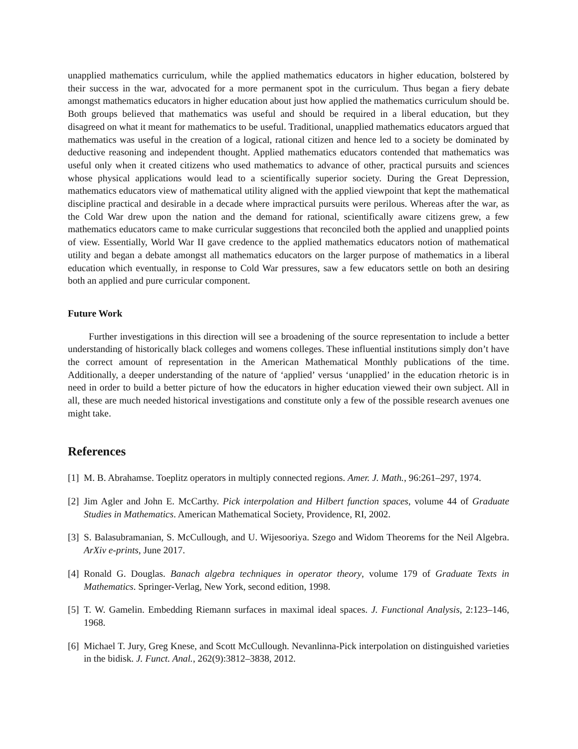unapplied mathematics curriculum, while the applied mathematics educators in higher education, bolstered by their success in the war, advocated for a more permanent spot in the curriculum. Thus began a fiery debate amongst mathematics educators in higher education about just how applied the mathematics curriculum should be. Both groups believed that mathematics was useful and should be required in a liberal education, but they disagreed on what it meant for mathematics to be useful. Traditional, unapplied mathematics educators argued that mathematics was useful in the creation of a logical, rational citizen and hence led to a society be dominated by deductive reasoning and independent thought. Applied mathematics educators contended that mathematics was useful only when it created citizens who used mathematics to advance of other, practical pursuits and sciences whose physical applications would lead to a scientifically superior society. During the Great Depression, mathematics educators view of mathematical utility aligned with the applied viewpoint that kept the mathematical discipline practical and desirable in a decade where impractical pursuits were perilous. Whereas after the war, as the Cold War drew upon the nation and the demand for rational, scientifically aware citizens grew, a few mathematics educators came to make curricular suggestions that reconciled both the applied and unapplied points of view. Essentially, World War II gave credence to the applied mathematics educators notion of mathematical utility and began a debate amongst all mathematics educators on the larger purpose of mathematics in a liberal education which eventually, in response to Cold War pressures, saw a few educators settle on both an desiring both an applied and pure curricular component.
Future Work
Further investigations in this direction will see a broadening of the source representation to include a better understanding of historically black colleges and womens colleges. These influential institutions simply don’t have the correct amount of representation in the American Mathematical Monthly publications of the time. Additionally, a deeper understanding of the nature of ‘applied’ versus ‘unapplied’ in the education rhetoric is in need in order to build a better picture of how the educators in higher education viewed their own subject. All in all, these are much needed historical investigations and constitute only a few of the possible research avenues one might take.
References
[1] M. B. Abrahamse. Toeplitz operators in multiply connected regions. Amer. J. Math., 96:261–297, 1974.
[2] Jim Agler and John E. McCarthy. Pick interpolation and Hilbert function spaces, volume 44 of Graduate Studies in Mathematics. American Mathematical Society, Providence, RI, 2002.
[3] S. Balasubramanian, S. McCullough, and U. Wijesooriya. Szego and Widom Theorems for the Neil Algebra. ArXiv e-prints, June 2017.
[4] Ronald G. Douglas. Banach algebra techniques in operator theory, volume 179 of Graduate Texts in Mathematics. Springer-Verlag, New York, second edition, 1998.
[5] T. W. Gamelin. Embedding Riemann surfaces in maximal ideal spaces. J. Functional Analysis, 2:123–146, 1968.
[6] Michael T. Jury, Greg Knese, and Scott McCullough. Nevanlinna-Pick interpolation on distinguished varieties in the bidisk. J. Funct. Anal., 262(9):3812–3838, 2012.